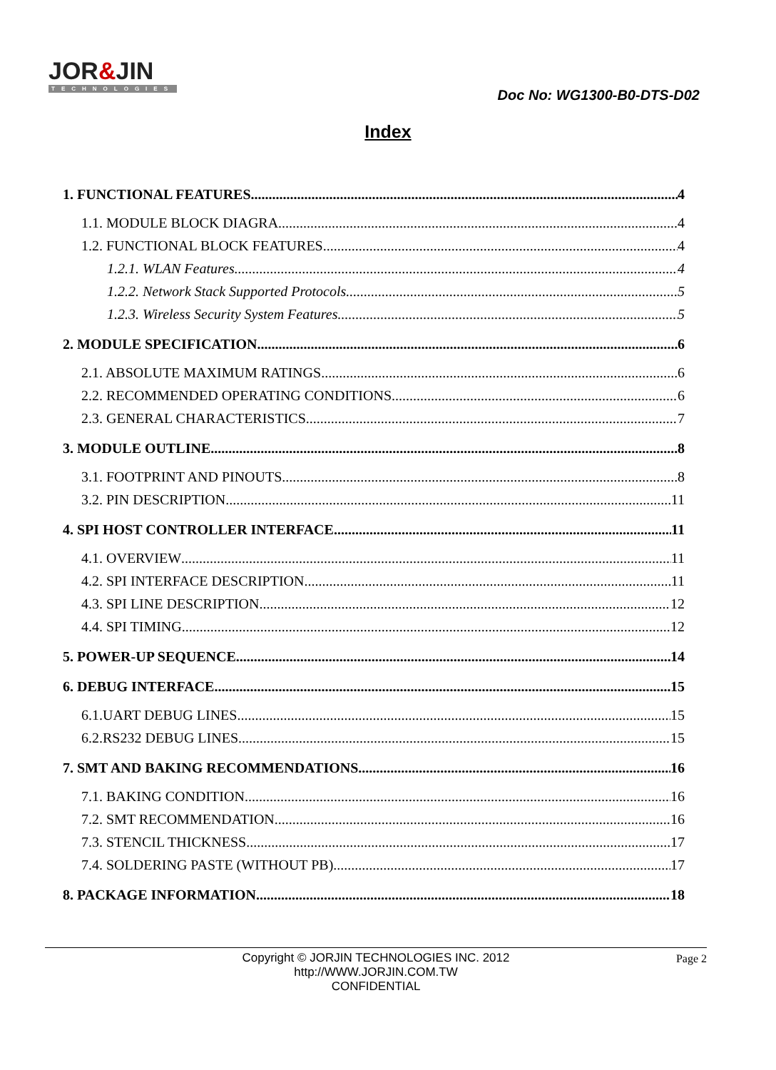JOR&JIN
TECHNOLOGIES
Doc No: WG1300-B0-DTS-D02
Index
1. FUNCTIONAL FEATURES 4
1.1. MODULE BLOCK DIAGRA 4
1.2. FUNCTIONAL BLOCK FEATURES 4
1.2.1. WLAN Features 4
1.2.2. Network Stack Supported Protocols 5
1.2.3. Wireless Security System Features 5
2. MODULE SPECIFICATION 6
2.1. ABSOLUTE MAXIMUM RATINGS 6
2.2. RECOMMENDED OPERATING CONDITIONS 6
2.3. GENERAL CHARACTERISTICS 7
3. MODULE OUTLINE 8
3.1. FOOTPRINT AND PINOUTS 8
3.2. PIN DESCRIPTION 11
4. SPI HOST CONTROLLER INTERFACE 11
4.1. OVERVIEW 11
4.2. SPI INTERFACE DESCRIPTION 11
4.3. SPI LINE DESCRIPTION 12
4.4. SPI TIMING 12
5. POWER-UP SEQUENCE 14
6. DEBUG INTERFACE 15
6.1.UART DEBUG LINES 15
6.2.RS232 DEBUG LINES 15
7. SMT AND BAKING RECOMMENDATIONS 16
7.1. BAKING CONDITION 16
7.2. SMT RECOMMENDATION 16
7.3. STENCIL THICKNESS 17
7.4. SOLDERING PASTE (WITHOUT PB) 17
8. PACKAGE INFORMATION 18
Copyright © JORJIN TECHNOLOGIES INC. 2012
http://WWW.JORJIN.COM.TW
CONFIDENTIAL
Page 2